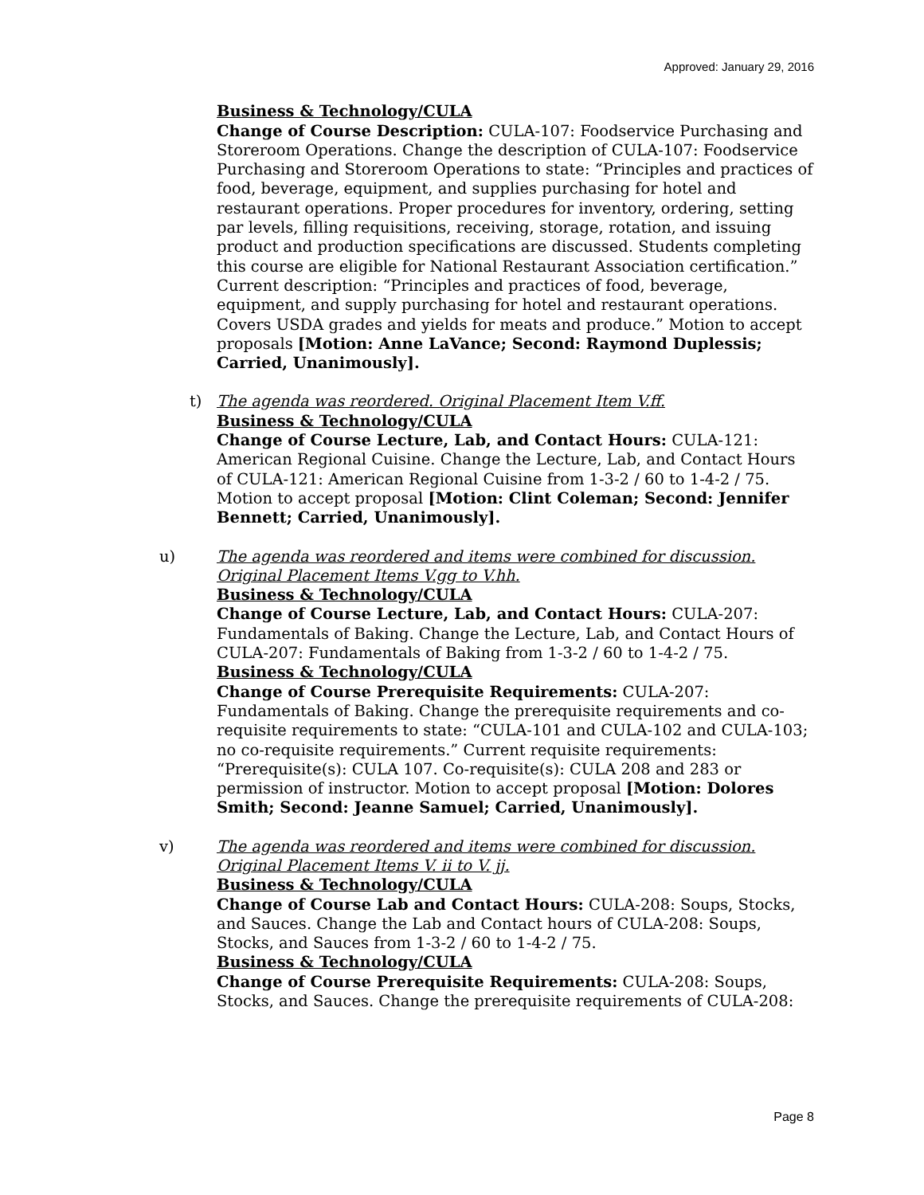Approved: January 29, 2016
Business & Technology/CULA
Change of Course Description: CULA-107: Foodservice Purchasing and Storeroom Operations. Change the description of CULA-107: Foodservice Purchasing and Storeroom Operations to state: “Principles and practices of food, beverage, equipment, and supplies purchasing for hotel and restaurant operations. Proper procedures for inventory, ordering, setting par levels, filling requisitions, receiving, storage, rotation, and issuing product and production specifications are discussed. Students completing this course are eligible for National Restaurant Association certification.” Current description: “Principles and practices of food, beverage, equipment, and supply purchasing for hotel and restaurant operations. Covers USDA grades and yields for meats and produce.” Motion to accept proposals [Motion: Anne LaVance; Second: Raymond Duplessis; Carried, Unanimously].
t) The agenda was reordered. Original Placement Item V.ff.
Business & Technology/CULA
Change of Course Lecture, Lab, and Contact Hours: CULA-121: American Regional Cuisine. Change the Lecture, Lab, and Contact Hours of CULA-121: American Regional Cuisine from 1-3-2 / 60 to 1-4-2 / 75. Motion to accept proposal [Motion: Clint Coleman; Second: Jennifer Bennett; Carried, Unanimously].
u) The agenda was reordered and items were combined for discussion. Original Placement Items V.gg to V.hh.
Business & Technology/CULA
Change of Course Lecture, Lab, and Contact Hours: CULA-207: Fundamentals of Baking. Change the Lecture, Lab, and Contact Hours of CULA-207: Fundamentals of Baking from 1-3-2 / 60 to 1-4-2 / 75.
Business & Technology/CULA
Change of Course Prerequisite Requirements: CULA-207: Fundamentals of Baking. Change the prerequisite requirements and co-requisite requirements to state: “CULA-101 and CULA-102 and CULA-103; no co-requisite requirements.” Current requisite requirements: “Prerequisite(s): CULA 107. Co-requisite(s): CULA 208 and 283 or permission of instructor. Motion to accept proposal [Motion: Dolores Smith; Second: Jeanne Samuel; Carried, Unanimously].
v) The agenda was reordered and items were combined for discussion. Original Placement Items V. ii to V. jj.
Business & Technology/CULA
Change of Course Lab and Contact Hours: CULA-208: Soups, Stocks, and Sauces. Change the Lab and Contact hours of CULA-208: Soups, Stocks, and Sauces from 1-3-2 / 60 to 1-4-2 / 75.
Business & Technology/CULA
Change of Course Prerequisite Requirements: CULA-208: Soups, Stocks, and Sauces. Change the prerequisite requirements of CULA-208:
Page 8